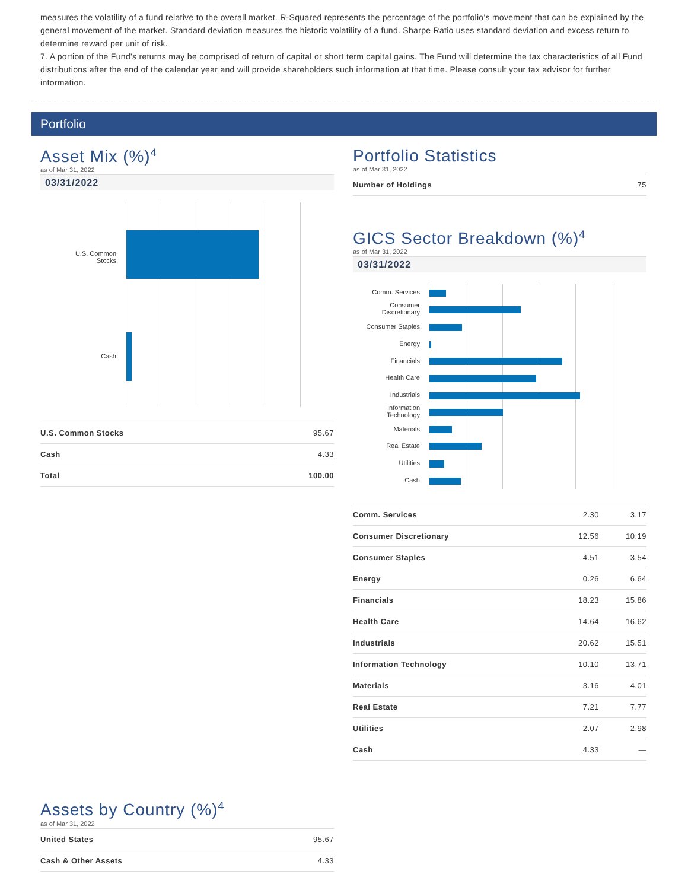measures the volatility of a fund relative to the overall market. R-Squared represents the percentage of the portfolio's movement that can be explained by the general movement of the market. Standard deviation measures the historic volatility of a fund. Sharpe Ratio uses standard deviation and excess return to determine reward per unit of risk.
7. A portion of the Fund's returns may be comprised of return of capital or short term capital gains. The Fund will determine the tax characteristics of all Fund distributions after the end of the calendar year and will provide shareholders such information at that time. Please consult your tax advisor for further information.
Portfolio
Asset Mix (%)<sup>4</sup>
as of Mar 31, 2022
03/31/2022
U.S. Common Stocks
Cash
| U.S. Common Stocks | 95.67 |
| Cash | 4.33 |
| Total | 100.00 |
Assets by Country (%)<sup>4</sup>
as of Mar 31, 2022
| United States | 95.67 |
| Cash & Other Assets | 4.33 |
Portfolio Statistics
as of Mar 31, 2022
| Number of Holdings | 75 |
GICS Sector Breakdown (%)<sup>4</sup>
as of Mar 31, 2022
03/31/2022
Comm. Services
Consumer Discretionary
Consumer Staples
Energy
Financials
Health Care
Industrials
Information Technology
Materials
Real Estate
Utilities
Cash
| Comm. Services | 2.30 | 3.17 |
| Consumer Discretionary | 12.56 | 10.19 |
| Consumer Staples | 4.51 | 3.54 |
| Energy | 0.26 | 6.64 |
| Financials | 18.23 | 15.86 |
| Health Care | 14.64 | 16.62 |
| Industrials | 20.62 | 15.51 |
| Information Technology | 10.10 | 13.71 |
| Materials | 3.16 | 4.01 |
| Real Estate | 7.21 | 7.77 |
| Utilities | 2.07 | 2.98 |
| Cash | 4.33 | — |